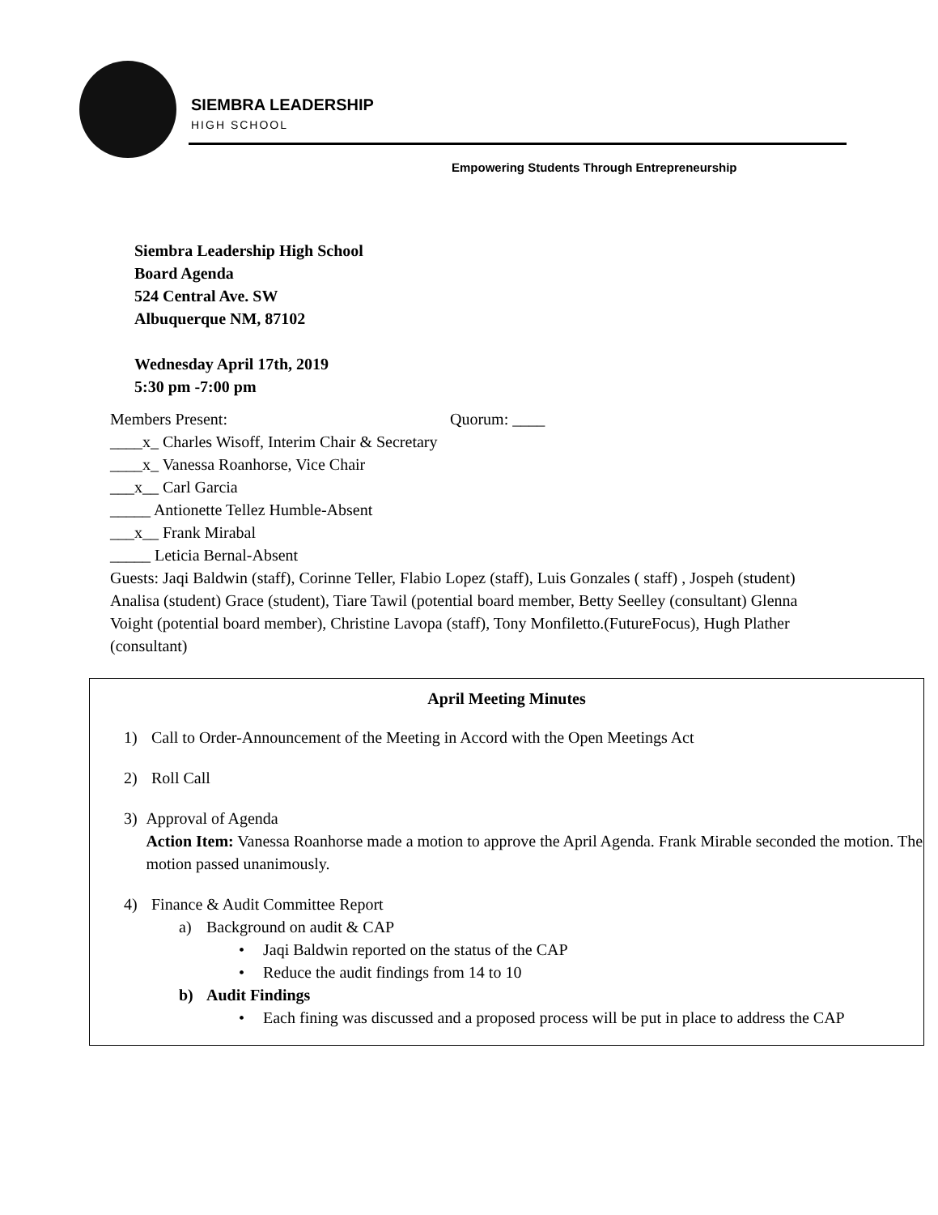SIEMBRA LEADERSHIP
HIGH SCHOOL
Empowering Students Through Entrepreneurship
Siembra Leadership High School
Board Agenda
524 Central Ave. SW
Albuquerque NM, 87102
Wednesday April 17th, 2019
5:30 pm -7:00 pm
Members Present: Quorum: ____
____x_ Charles Wisoff, Interim Chair & Secretary
____x_ Vanessa Roanhorse, Vice Chair
___x__ Carl Garcia
_____ Antionette Tellez Humble-Absent
___x__ Frank Mirabal
_____ Leticia Bernal-Absent
Guests: Jaqi Baldwin (staff), Corinne Teller, Flabio Lopez (staff), Luis Gonzales ( staff) , Jospeh (student) Analisa (student) Grace (student), Tiare Tawil (potential board member, Betty Seelley (consultant) Glenna Voight (potential board member), Christine Lavopa (staff), Tony Monfiletto.(FutureFocus), Hugh Plather (consultant)
April Meeting Minutes
1) Call to Order-Announcement of the Meeting in Accord with the Open Meetings Act
2) Roll Call
3) Approval of Agenda
Action Item: Vanessa Roanhorse made a motion to approve the April Agenda. Frank Mirable seconded the motion. The motion passed unanimously.
4) Finance & Audit Committee Report
a) Background on audit & CAP
• Jaqi Baldwin reported on the status of the CAP
• Reduce the audit findings from 14 to 10
b) Audit Findings
• Each fining was discussed and a proposed process will be put in place to address the CAP